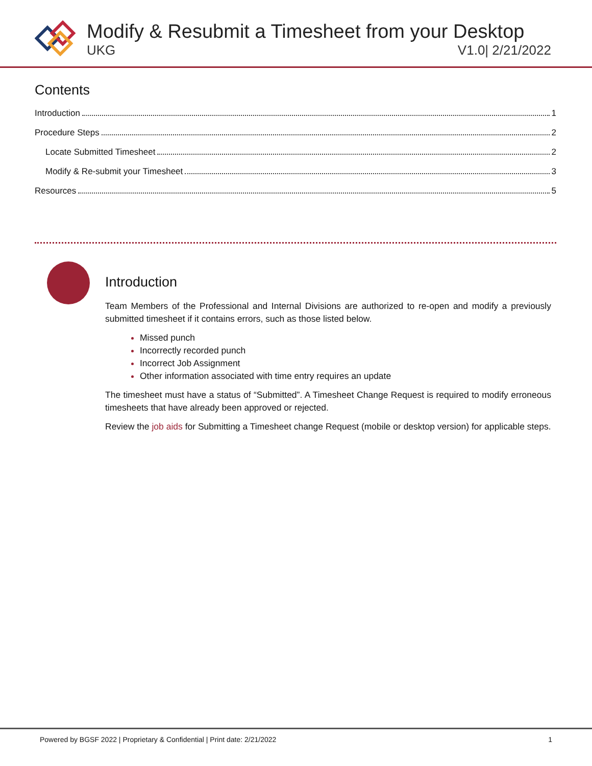Modify & Resubmit a Timesheet from your Desktop
UKG V1.0| 2/21/2022
Contents
Introduction 1
Procedure Steps 2
Locate Submitted Timesheet 2
Modify & Re-submit your Timesheet 3
Resources 5
Introduction
Team Members of the Professional and Internal Divisions are authorized to re-open and modify a previously submitted timesheet if it contains errors, such as those listed below.
Missed punch
Incorrectly recorded punch
Incorrect Job Assignment
Other information associated with time entry requires an update
The timesheet must have a status of “Submitted”. A Timesheet Change Request is required to modify erroneous timesheets that have already been approved or rejected.
Review the job aids for Submitting a Timesheet change Request (mobile or desktop version) for applicable steps.
Powered by BGSF 2022 | Proprietary & Confidential | Print date: 2/21/2022 1